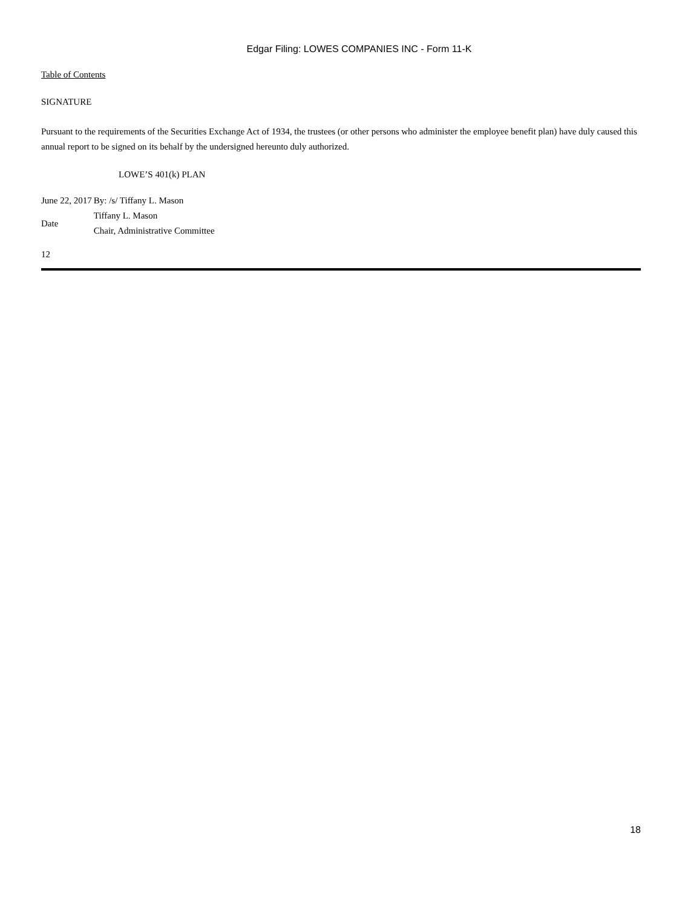Edgar Filing: LOWES COMPANIES INC - Form 11-K
Table of Contents
SIGNATURE
Pursuant to the requirements of the Securities Exchange Act of 1934, the trustees (or other persons who administer the employee benefit plan) have duly caused this annual report to be signed on its behalf by the undersigned hereunto duly authorized.
LOWE’S 401(k) PLAN
| June 22, 2017 | By: /s/ Tiffany L. Mason |
| Date | Tiffany L. Mason Chair, Administrative Committee |
12
18